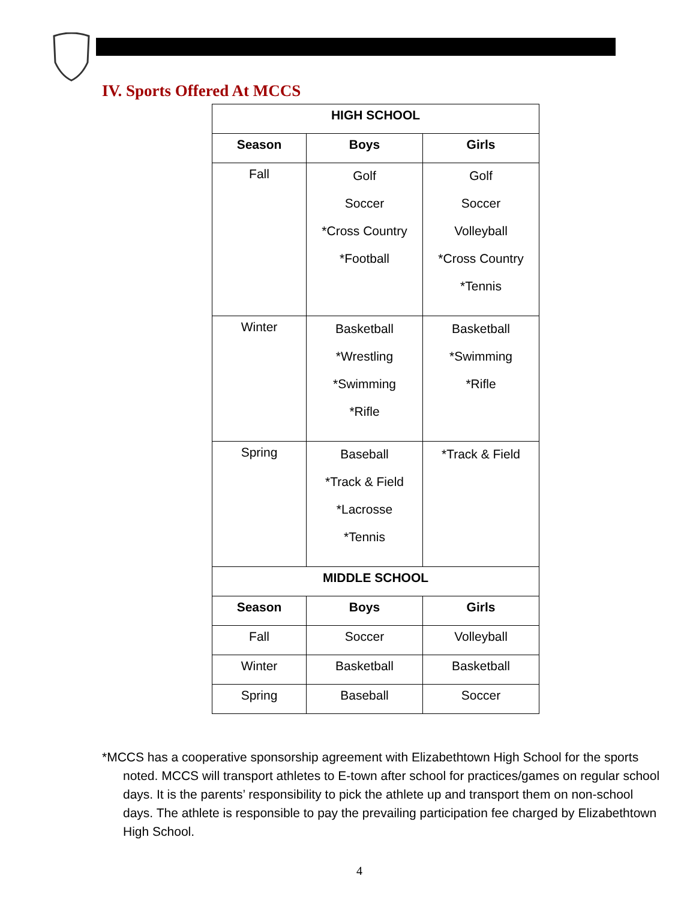IV. Sports Offered At MCCS
| HIGH SCHOOL | | |
| --- | --- | --- |
| Season | Boys | Girls |
| Fall | Golf Soccer *Cross Country *Football | Golf Soccer Volleyball *Cross Country *Tennis |
| Winter | Basketball *Wrestling *Swimming *Rifle | Basketball *Swimming *Rifle |
| Spring | Baseball *Track & Field *Lacrosse *Tennis | *Track & Field |
| MIDDLE SCHOOL | | |
| Season | Boys | Girls |
| Fall | Soccer | Volleyball |
| Winter | Basketball | Basketball |
| Spring | Baseball | Soccer |
*MCCS has a cooperative sponsorship agreement with Elizabethtown High School for the sports noted. MCCS will transport athletes to E-town after school for practices/games on regular school days. It is the parents’ responsibility to pick the athlete up and transport them on non-school days. The athlete is responsible to pay the prevailing participation fee charged by Elizabethtown High School.
4